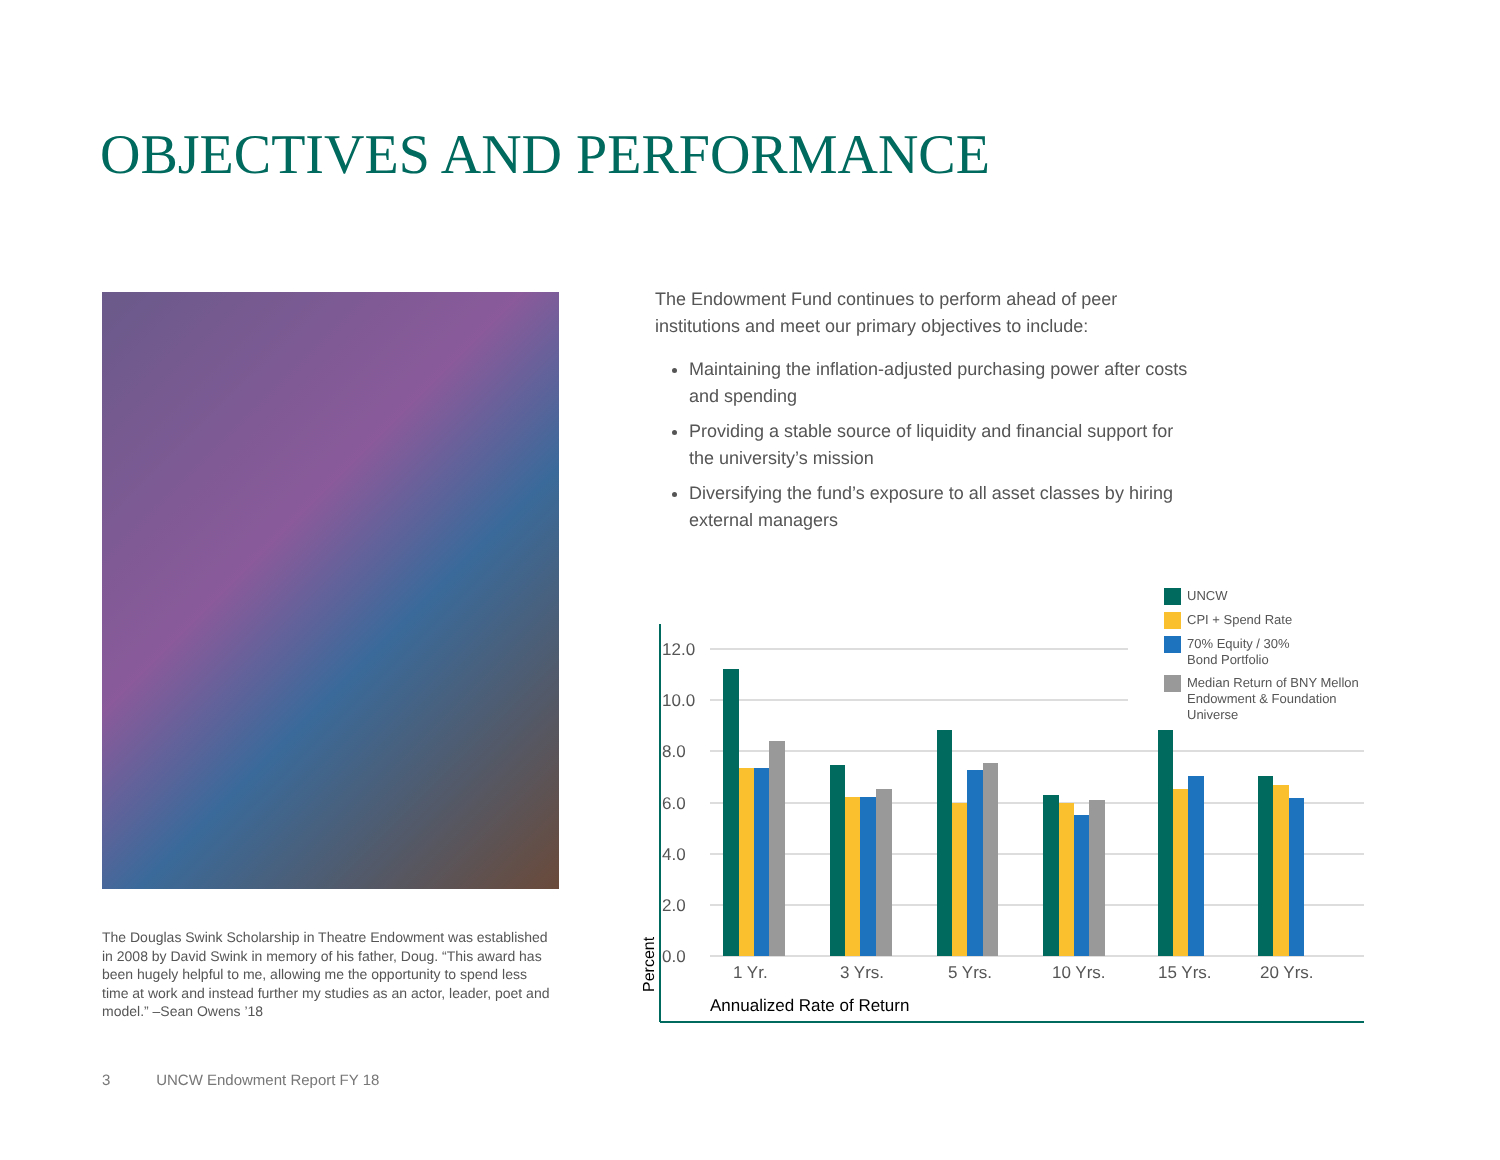OBJECTIVES AND PERFORMANCE
The Douglas Swink Scholarship in Theatre Endowment was established in 2008 by David Swink in memory of his father, Doug. “This award has been hugely helpful to me, allowing me the opportunity to spend less time at work and instead further my studies as an actor, leader, poet and model.” –Sean Owens ’18
The Endowment Fund continues to perform ahead of peer institutions and meet our primary objectives to include:
Maintaining the inflation-adjusted purchasing power after costs and spending
Providing a stable source of liquidity and financial support for the university’s mission
Diversifying the fund’s exposure to all asset classes by hiring external managers
UNCW
CPI + Spend Rate
70% Equity / 30%
Bond Portfolio
Median Return of BNY Mellon
Endowment & Foundation
Universe
12.0
10.0
8.0
6.0
4.0
2.0
0.0
1 Yr.
3 Yrs.
5 Yrs.
10 Yrs.
15 Yrs.
20 Yrs.
Annualized Rate of Return
Percent
3 UNCW Endowment Report FY 18